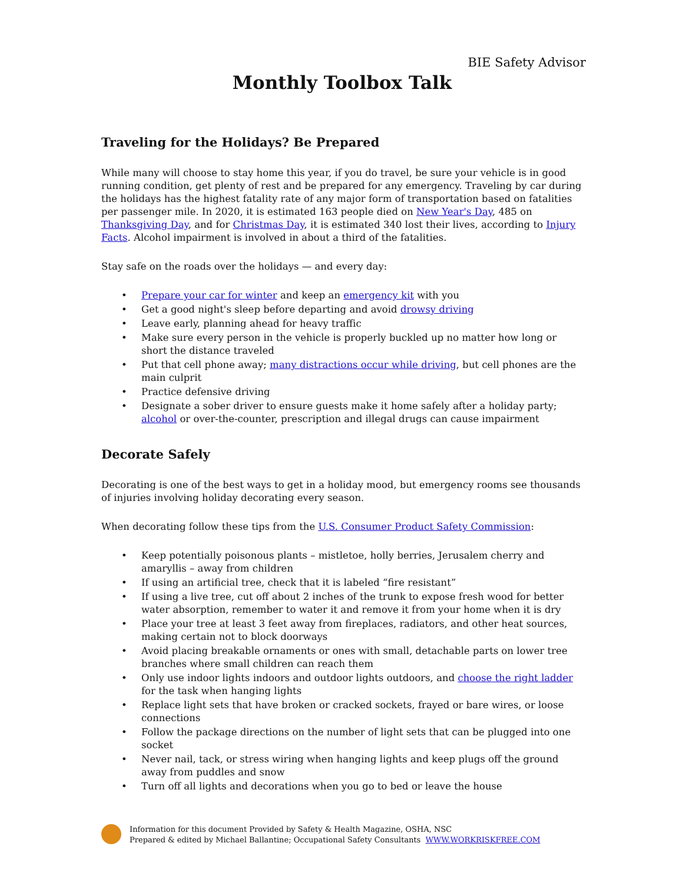BIE Safety Advisor
Monthly Toolbox Talk
Traveling for the Holidays? Be Prepared
While many will choose to stay home this year, if you do travel, be sure your vehicle is in good running condition, get plenty of rest and be prepared for any emergency. Traveling by car during the holidays has the highest fatality rate of any major form of transportation based on fatalities per passenger mile. In 2020, it is estimated 163 people died on New Year's Day, 485 on Thanksgiving Day, and for Christmas Day, it is estimated 340 lost their lives, according to Injury Facts. Alcohol impairment is involved in about a third of the fatalities.
Stay safe on the roads over the holidays — and every day:
• Prepare your car for winter and keep an emergency kit with you
• Get a good night's sleep before departing and avoid drowsy driving
• Leave early, planning ahead for heavy traffic
• Make sure every person in the vehicle is properly buckled up no matter how long or short the distance traveled
• Put that cell phone away; many distractions occur while driving, but cell phones are the main culprit
• Practice defensive driving
• Designate a sober driver to ensure guests make it home safely after a holiday party; alcohol or over-the-counter, prescription and illegal drugs can cause impairment
Decorate Safely
Decorating is one of the best ways to get in a holiday mood, but emergency rooms see thousands of injuries involving holiday decorating every season.
When decorating follow these tips from the U.S. Consumer Product Safety Commission:
• Keep potentially poisonous plants – mistletoe, holly berries, Jerusalem cherry and amaryllis – away from children
• If using an artificial tree, check that it is labeled “fire resistant”
• If using a live tree, cut off about 2 inches of the trunk to expose fresh wood for better water absorption, remember to water it and remove it from your home when it is dry
• Place your tree at least 3 feet away from fireplaces, radiators, and other heat sources, making certain not to block doorways
• Avoid placing breakable ornaments or ones with small, detachable parts on lower tree branches where small children can reach them
• Only use indoor lights indoors and outdoor lights outdoors, and choose the right ladder for the task when hanging lights
• Replace light sets that have broken or cracked sockets, frayed or bare wires, or loose connections
• Follow the package directions on the number of light sets that can be plugged into one socket
• Never nail, tack, or stress wiring when hanging lights and keep plugs off the ground away from puddles and snow
• Turn off all lights and decorations when you go to bed or leave the house
Information for this document Provided by Safety & Health Magazine, OSHA, NSC
Prepared & edited by Michael Ballantine; Occupational Safety Consultants WWW.WORKRISKFREE.COM